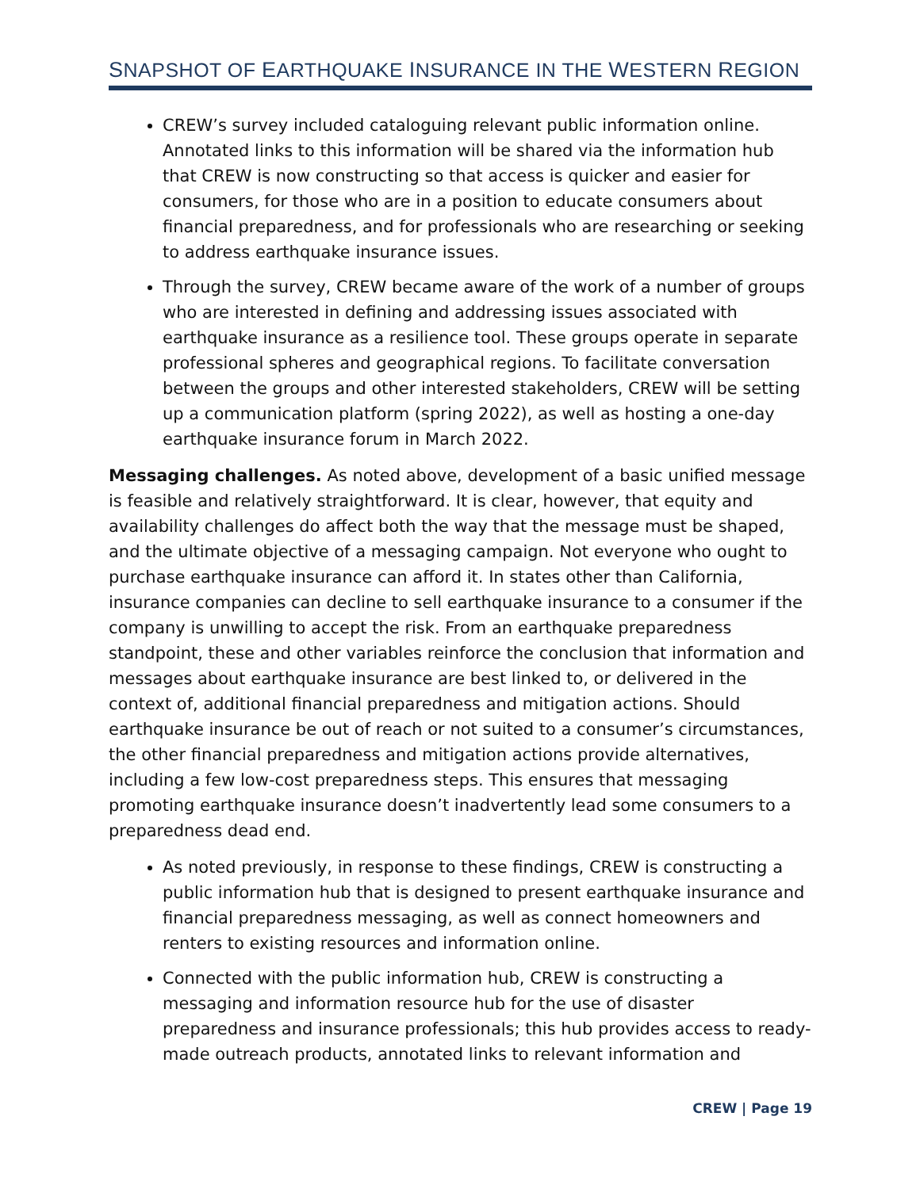SNAPSHOT OF EARTHQUAKE INSURANCE IN THE WESTERN REGION
CREW’s survey included cataloguing relevant public information online. Annotated links to this information will be shared via the information hub that CREW is now constructing so that access is quicker and easier for consumers, for those who are in a position to educate consumers about financial preparedness, and for professionals who are researching or seeking to address earthquake insurance issues.
Through the survey, CREW became aware of the work of a number of groups who are interested in defining and addressing issues associated with earthquake insurance as a resilience tool. These groups operate in separate professional spheres and geographical regions. To facilitate conversation between the groups and other interested stakeholders, CREW will be setting up a communication platform (spring 2022), as well as hosting a one-day earthquake insurance forum in March 2022.
Messaging challenges. As noted above, development of a basic unified message is feasible and relatively straightforward. It is clear, however, that equity and availability challenges do affect both the way that the message must be shaped, and the ultimate objective of a messaging campaign. Not everyone who ought to purchase earthquake insurance can afford it. In states other than California, insurance companies can decline to sell earthquake insurance to a consumer if the company is unwilling to accept the risk. From an earthquake preparedness standpoint, these and other variables reinforce the conclusion that information and messages about earthquake insurance are best linked to, or delivered in the context of, additional financial preparedness and mitigation actions. Should earthquake insurance be out of reach or not suited to a consumer’s circumstances, the other financial preparedness and mitigation actions provide alternatives, including a few low-cost preparedness steps. This ensures that messaging promoting earthquake insurance doesn’t inadvertently lead some consumers to a preparedness dead end.
As noted previously, in response to these findings, CREW is constructing a public information hub that is designed to present earthquake insurance and financial preparedness messaging, as well as connect homeowners and renters to existing resources and information online.
Connected with the public information hub, CREW is constructing a messaging and information resource hub for the use of disaster preparedness and insurance professionals; this hub provides access to ready-made outreach products, annotated links to relevant information and
CREW | Page 19